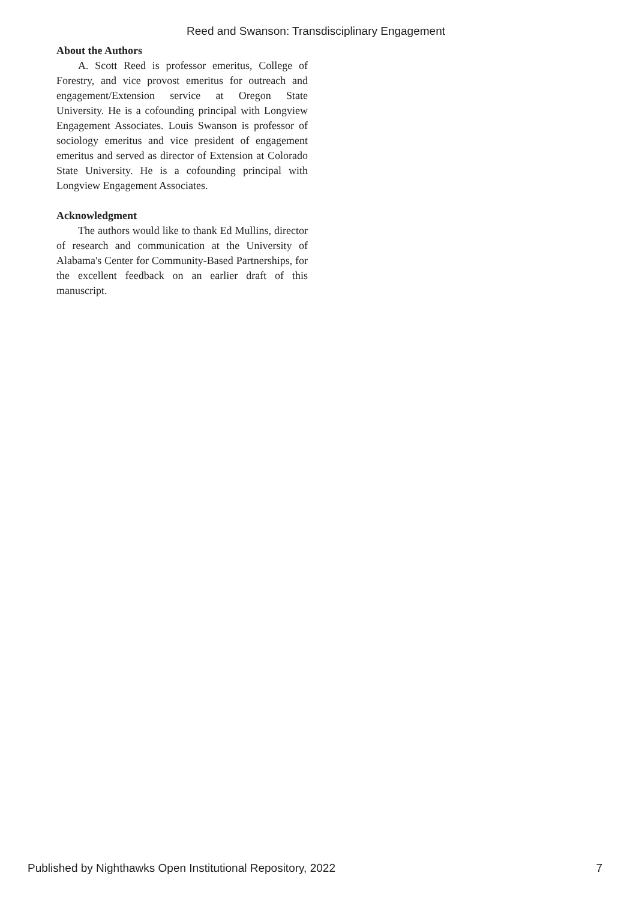Reed and Swanson: Transdisciplinary Engagement
About the Authors
A. Scott Reed is professor emeritus, College of Forestry, and vice provost emeritus for outreach and engagement/Extension service at Oregon State University. He is a cofounding principal with Longview Engagement Associates. Louis Swanson is professor of sociology emeritus and vice president of engagement emeritus and served as director of Extension at Colorado State University. He is a cofounding principal with Longview Engagement Associates.
Acknowledgment
The authors would like to thank Ed Mullins, director of research and communication at the University of Alabama's Center for Community-Based Partnerships, for the excellent feedback on an earlier draft of this manuscript.
Published by Nighthawks Open Institutional Repository, 2022 7